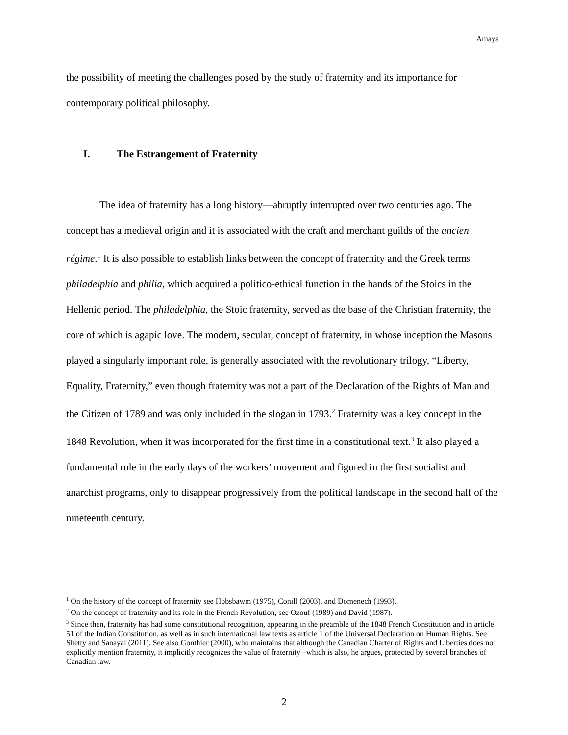Amaya
the possibility of meeting the challenges posed by the study of fraternity and its importance for contemporary political philosophy.
I. The Estrangement of Fraternity
The idea of fraternity has a long history—abruptly interrupted over two centuries ago. The concept has a medieval origin and it is associated with the craft and merchant guilds of the ancien régime.<sup>1</sup> It is also possible to establish links between the concept of fraternity and the Greek terms philadelphia and philia, which acquired a politico-ethical function in the hands of the Stoics in the Hellenic period. The philadelphia, the Stoic fraternity, served as the base of the Christian fraternity, the core of which is agapic love. The modern, secular, concept of fraternity, in whose inception the Masons played a singularly important role, is generally associated with the revolutionary trilogy, “Liberty, Equality, Fraternity,” even though fraternity was not a part of the Declaration of the Rights of Man and the Citizen of 1789 and was only included in the slogan in 1793.<sup>2</sup> Fraternity was a key concept in the 1848 Revolution, when it was incorporated for the first time in a constitutional text.<sup>3</sup> It also played a fundamental role in the early days of the workers’ movement and figured in the first socialist and anarchist programs, only to disappear progressively from the political landscape in the second half of the nineteenth century.
<sup>1</sup> On the history of the concept of fraternity see Hobsbawm (1975), Conill (2003), and Domenech (1993).
<sup>2</sup> On the concept of fraternity and its role in the French Revolution, see Ozouf (1989) and David (1987).
<sup>3</sup> Since then, fraternity has had some constitutional recognition, appearing in the preamble of the 1848 French Constitution and in article 51 of the Indian Constitution, as well as in such international law texts as article 1 of the Universal Declaration on Human Rights. See Shetty and Sanayal (2011). See also Gonthier (2000), who maintains that although the Canadian Charter of Rights and Liberties does not explicitly mention fraternity, it implicitly recognizes the value of fraternity –which is also, he argues, protected by several branches of Canadian law.
2